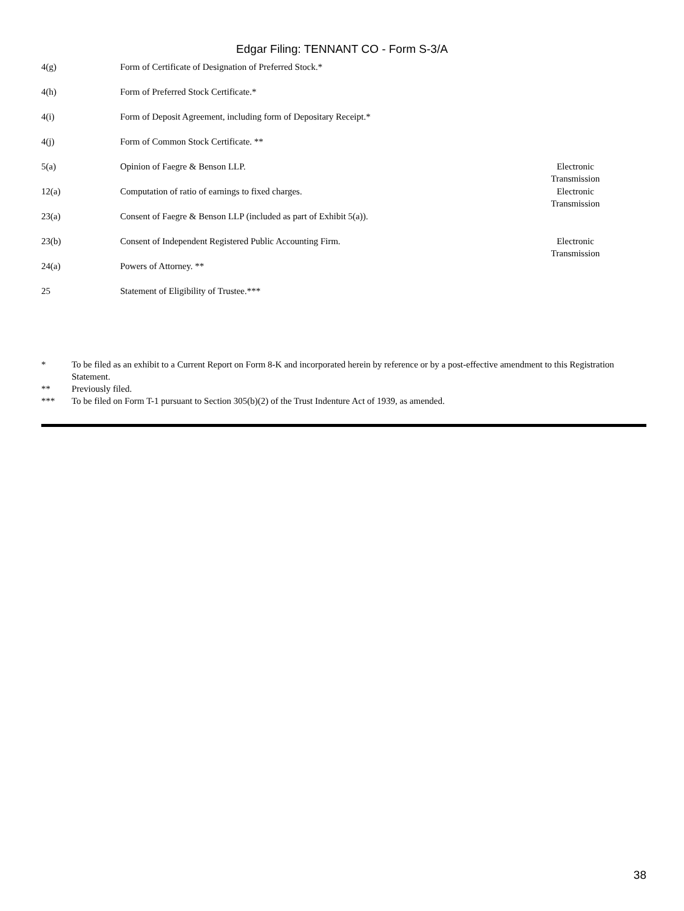Edgar Filing: TENNANT CO - Form S-3/A
| 4(g) | Form of Certificate of Designation of Preferred Stock.* | |
| 4(h) | Form of Preferred Stock Certificate.* | |
| 4(i) | Form of Deposit Agreement, including form of Depositary Receipt.* | |
| 4(j) | Form of Common Stock Certificate. ** | |
| 5(a) | Opinion of Faegre & Benson LLP. | Electronic Transmission |
| 12(a) | Computation of ratio of earnings to fixed charges. | Electronic Transmission |
| 23(a) | Consent of Faegre & Benson LLP (included as part of Exhibit 5(a)). | |
| 23(b) | Consent of Independent Registered Public Accounting Firm. | Electronic Transmission |
| 24(a) | Powers of Attorney. ** | |
| 25 | Statement of Eligibility of Trustee.*** | |
| * | To be filed as an exhibit to a Current Report on Form 8-K and incorporated herein by reference or by a post-effective amendment to this Registration Statement. |
| ** | Previously filed. |
| *** | To be filed on Form T-1 pursuant to Section 305(b)(2) of the Trust Indenture Act of 1939, as amended. |
38